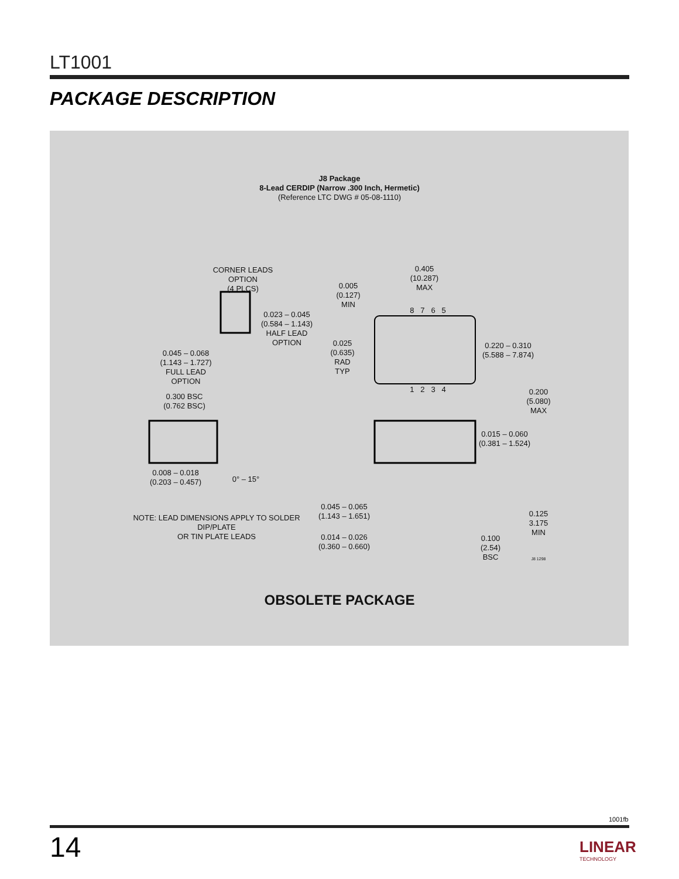LT1001
PACKAGE DESCRIPTION
J8 Package
8-Lead CERDIP (Narrow .300 Inch, Hermetic)
(Reference LTC DWG # 05-08-1110)
CORNER LEADS OPTION
(4 PLCS)
0.023 – 0.045
(0.584 – 1.143)
HALF LEAD
OPTION
0.045 – 0.068
(1.143 – 1.727)
FULL LEAD
OPTION
0.300 BSC
(0.762 BSC)
0.008 – 0.018
(0.203 – 0.457)
0° – 15°
NOTE: LEAD DIMENSIONS APPLY TO SOLDER DIP/PLATE
OR TIN PLATE LEADS
0.005
(0.127)
MIN
0.405
(10.287)
MAX
0.025
(0.635)
RAD TYP
8 7 6 5
1 2 3 4
0.220 – 0.310
(5.588 – 7.874)
0.200
(5.080)
MAX
0.015 – 0.060
(0.381 – 1.524)
0.045 – 0.065
(1.143 – 1.651)
0.125
3.175
MIN
0.014 – 0.026
(0.360 – 0.660)
0.100
(2.54)
BSC
J8 1298
OBSOLETE PACKAGE
1001fb
14 LINEAR
TECHNOLOGY